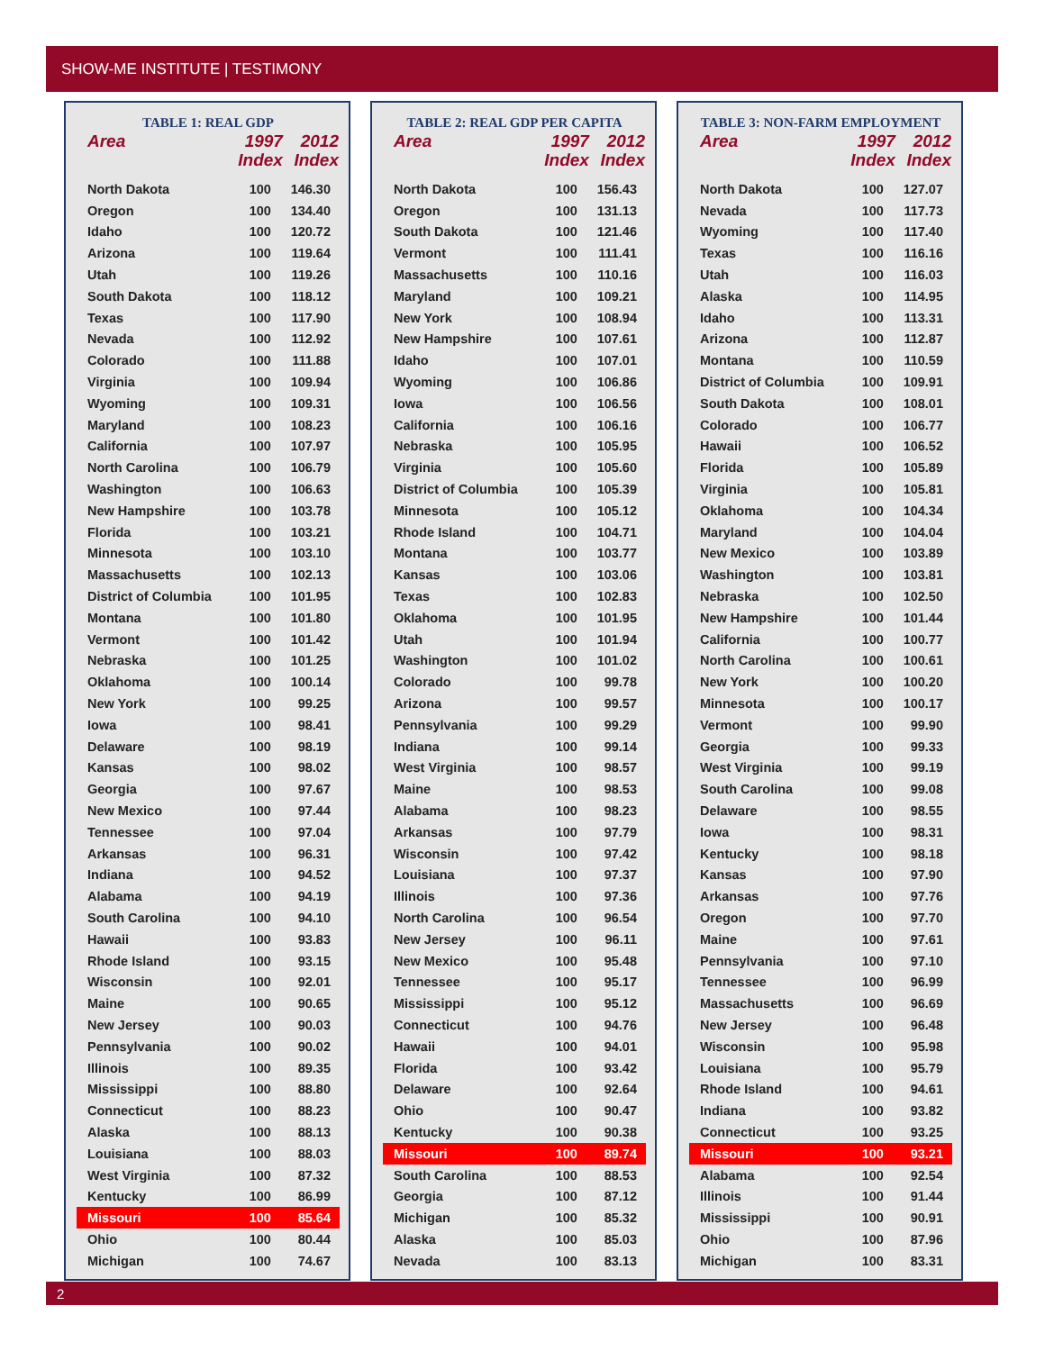SHOW-ME INSTITUTE | TESTIMONY
TABLE 1: REAL GDP
| Area | 1997 Index | 2012 Index |
| --- | --- | --- |
| North Dakota | 100 | 146.30 |
| Oregon | 100 | 134.40 |
| Idaho | 100 | 120.72 |
| Arizona | 100 | 119.64 |
| Utah | 100 | 119.26 |
| South Dakota | 100 | 118.12 |
| Texas | 100 | 117.90 |
| Nevada | 100 | 112.92 |
| Colorado | 100 | 111.88 |
| Virginia | 100 | 109.94 |
| Wyoming | 100 | 109.31 |
| Maryland | 100 | 108.23 |
| California | 100 | 107.97 |
| North Carolina | 100 | 106.79 |
| Washington | 100 | 106.63 |
| New Hampshire | 100 | 103.78 |
| Florida | 100 | 103.21 |
| Minnesota | 100 | 103.10 |
| Massachusetts | 100 | 102.13 |
| District of Columbia | 100 | 101.95 |
| Montana | 100 | 101.80 |
| Vermont | 100 | 101.42 |
| Nebraska | 100 | 101.25 |
| Oklahoma | 100 | 100.14 |
| New York | 100 | 99.25 |
| Iowa | 100 | 98.41 |
| Delaware | 100 | 98.19 |
| Kansas | 100 | 98.02 |
| Georgia | 100 | 97.67 |
| New Mexico | 100 | 97.44 |
| Tennessee | 100 | 97.04 |
| Arkansas | 100 | 96.31 |
| Indiana | 100 | 94.52 |
| Alabama | 100 | 94.19 |
| South Carolina | 100 | 94.10 |
| Hawaii | 100 | 93.83 |
| Rhode Island | 100 | 93.15 |
| Wisconsin | 100 | 92.01 |
| Maine | 100 | 90.65 |
| New Jersey | 100 | 90.03 |
| Pennsylvania | 100 | 90.02 |
| Illinois | 100 | 89.35 |
| Mississippi | 100 | 88.80 |
| Connecticut | 100 | 88.23 |
| Alaska | 100 | 88.13 |
| Louisiana | 100 | 88.03 |
| West Virginia | 100 | 87.32 |
| Kentucky | 100 | 86.99 |
| Missouri | 100 | 85.64 |
| Ohio | 100 | 80.44 |
| Michigan | 100 | 74.67 |
TABLE 2: REAL GDP PER CAPITA
| Area | 1997 Index | 2012 Index |
| --- | --- | --- |
| North Dakota | 100 | 156.43 |
| Oregon | 100 | 131.13 |
| South Dakota | 100 | 121.46 |
| Vermont | 100 | 111.41 |
| Massachusetts | 100 | 110.16 |
| Maryland | 100 | 109.21 |
| New York | 100 | 108.94 |
| New Hampshire | 100 | 107.61 |
| Idaho | 100 | 107.01 |
| Wyoming | 100 | 106.86 |
| Iowa | 100 | 106.56 |
| California | 100 | 106.16 |
| Nebraska | 100 | 105.95 |
| Virginia | 100 | 105.60 |
| District of Columbia | 100 | 105.39 |
| Minnesota | 100 | 105.12 |
| Rhode Island | 100 | 104.71 |
| Montana | 100 | 103.77 |
| Kansas | 100 | 103.06 |
| Texas | 100 | 102.83 |
| Oklahoma | 100 | 101.95 |
| Utah | 100 | 101.94 |
| Washington | 100 | 101.02 |
| Colorado | 100 | 99.78 |
| Arizona | 100 | 99.57 |
| Pennsylvania | 100 | 99.29 |
| Indiana | 100 | 99.14 |
| West Virginia | 100 | 98.57 |
| Maine | 100 | 98.53 |
| Alabama | 100 | 98.23 |
| Arkansas | 100 | 97.79 |
| Wisconsin | 100 | 97.42 |
| Louisiana | 100 | 97.37 |
| Illinois | 100 | 97.36 |
| North Carolina | 100 | 96.54 |
| New Jersey | 100 | 96.11 |
| New Mexico | 100 | 95.48 |
| Tennessee | 100 | 95.17 |
| Mississippi | 100 | 95.12 |
| Connecticut | 100 | 94.76 |
| Hawaii | 100 | 94.01 |
| Florida | 100 | 93.42 |
| Delaware | 100 | 92.64 |
| Ohio | 100 | 90.47 |
| Kentucky | 100 | 90.38 |
| Missouri | 100 | 89.74 |
| South Carolina | 100 | 88.53 |
| Georgia | 100 | 87.12 |
| Michigan | 100 | 85.32 |
| Alaska | 100 | 85.03 |
| Nevada | 100 | 83.13 |
TABLE 3: NON-FARM EMPLOYMENT
| Area | 1997 Index | 2012 Index |
| --- | --- | --- |
| North Dakota | 100 | 127.07 |
| Nevada | 100 | 117.73 |
| Wyoming | 100 | 117.40 |
| Texas | 100 | 116.16 |
| Utah | 100 | 116.03 |
| Alaska | 100 | 114.95 |
| Idaho | 100 | 113.31 |
| Arizona | 100 | 112.87 |
| Montana | 100 | 110.59 |
| District of Columbia | 100 | 109.91 |
| South Dakota | 100 | 108.01 |
| Colorado | 100 | 106.77 |
| Hawaii | 100 | 106.52 |
| Florida | 100 | 105.89 |
| Virginia | 100 | 105.81 |
| Oklahoma | 100 | 104.34 |
| Maryland | 100 | 104.04 |
| New Mexico | 100 | 103.89 |
| Washington | 100 | 103.81 |
| Nebraska | 100 | 102.50 |
| New Hampshire | 100 | 101.44 |
| California | 100 | 100.77 |
| North Carolina | 100 | 100.61 |
| New York | 100 | 100.20 |
| Minnesota | 100 | 100.17 |
| Vermont | 100 | 99.90 |
| Georgia | 100 | 99.33 |
| West Virginia | 100 | 99.19 |
| South Carolina | 100 | 99.08 |
| Delaware | 100 | 98.55 |
| Iowa | 100 | 98.31 |
| Kentucky | 100 | 98.18 |
| Kansas | 100 | 97.90 |
| Arkansas | 100 | 97.76 |
| Oregon | 100 | 97.70 |
| Maine | 100 | 97.61 |
| Pennsylvania | 100 | 97.10 |
| Tennessee | 100 | 96.99 |
| Massachusetts | 100 | 96.69 |
| New Jersey | 100 | 96.48 |
| Wisconsin | 100 | 95.98 |
| Louisiana | 100 | 95.79 |
| Rhode Island | 100 | 94.61 |
| Indiana | 100 | 93.82 |
| Connecticut | 100 | 93.25 |
| Missouri | 100 | 93.21 |
| Alabama | 100 | 92.54 |
| Illinois | 100 | 91.44 |
| Mississippi | 100 | 90.91 |
| Ohio | 100 | 87.96 |
| Michigan | 100 | 83.31 |
2